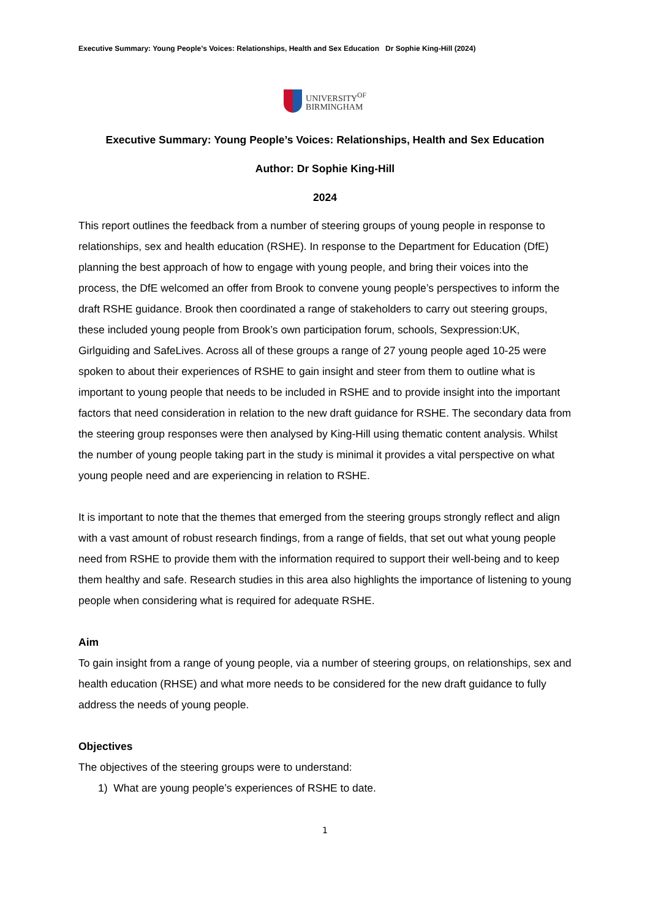Executive Summary: Young People’s Voices: Relationships, Health and Sex Education Dr Sophie King-Hill (2024)
UNIVERSITY<sup>OF</sup>
BIRMINGHAM
Executive Summary: Young People’s Voices: Relationships, Health and Sex Education
Author: Dr Sophie King-Hill
2024
This report outlines the feedback from a number of steering groups of young people in response to relationships, sex and health education (RSHE). In response to the Department for Education (DfE) planning the best approach of how to engage with young people, and bring their voices into the process, the DfE welcomed an offer from Brook to convene young people’s perspectives to inform the draft RSHE guidance. Brook then coordinated a range of stakeholders to carry out steering groups, these included young people from Brook’s own participation forum, schools, Sexpression:UK, Girlguiding and SafeLives. Across all of these groups a range of 27 young people aged 10-25 were spoken to about their experiences of RSHE to gain insight and steer from them to outline what is important to young people that needs to be included in RSHE and to provide insight into the important factors that need consideration in relation to the new draft guidance for RSHE. The secondary data from the steering group responses were then analysed by King-Hill using thematic content analysis. Whilst the number of young people taking part in the study is minimal it provides a vital perspective on what young people need and are experiencing in relation to RSHE.
It is important to note that the themes that emerged from the steering groups strongly reflect and align with a vast amount of robust research findings, from a range of fields, that set out what young people need from RSHE to provide them with the information required to support their well-being and to keep them healthy and safe. Research studies in this area also highlights the importance of listening to young people when considering what is required for adequate RSHE.
Aim
To gain insight from a range of young people, via a number of steering groups, on relationships, sex and health education (RHSE) and what more needs to be considered for the new draft guidance to fully address the needs of young people.
Objectives
The objectives of the steering groups were to understand:
1) What are young people’s experiences of RSHE to date.
1